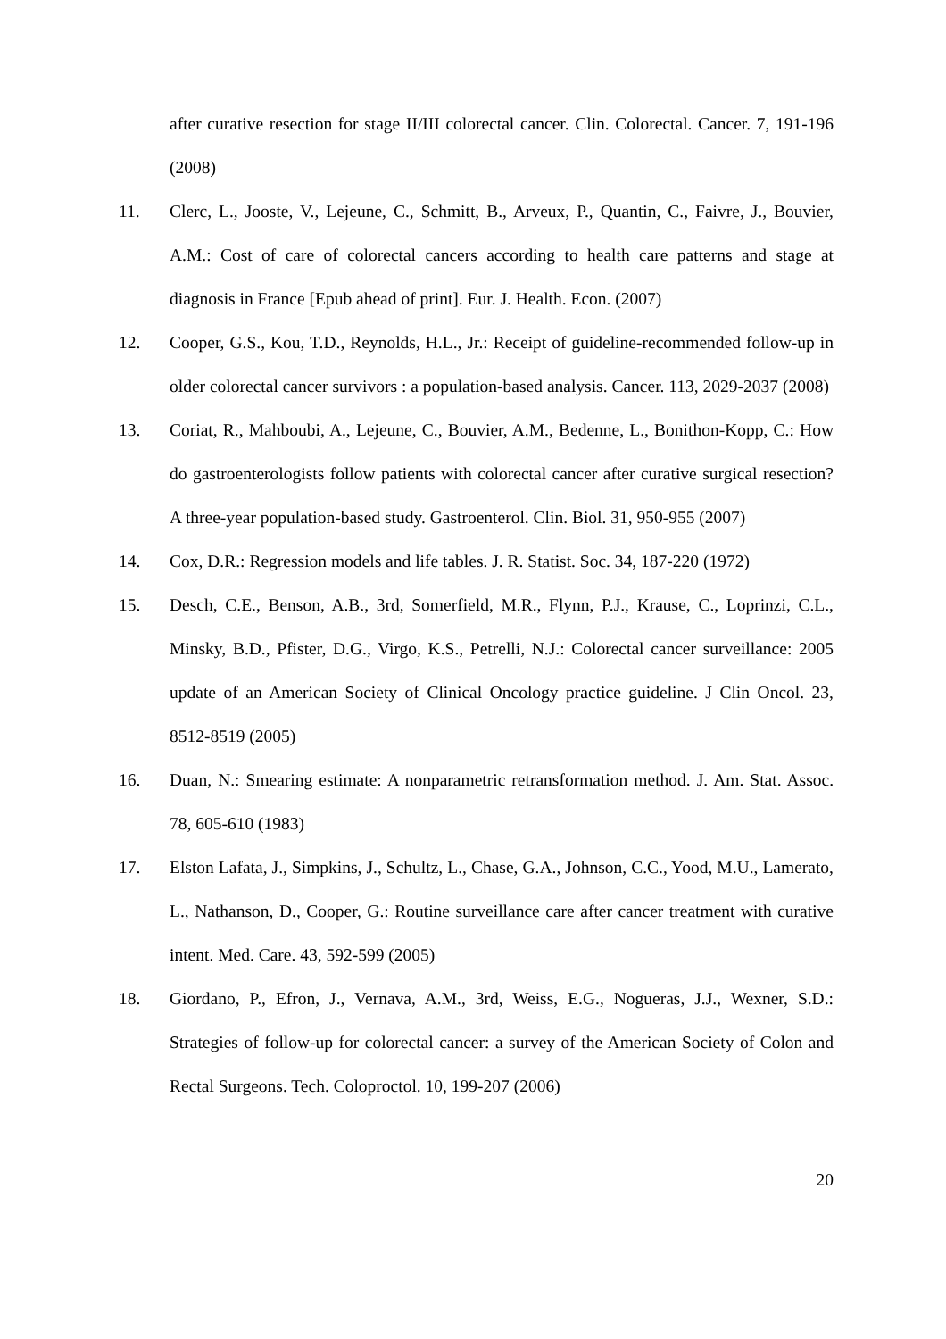after curative resection for stage II/III colorectal cancer. Clin. Colorectal. Cancer. 7, 191-196 (2008)
11. Clerc, L., Jooste, V., Lejeune, C., Schmitt, B., Arveux, P., Quantin, C., Faivre, J., Bouvier, A.M.: Cost of care of colorectal cancers according to health care patterns and stage at diagnosis in France [Epub ahead of print]. Eur. J. Health. Econ. (2007)
12. Cooper, G.S., Kou, T.D., Reynolds, H.L., Jr.: Receipt of guideline-recommended follow-up in older colorectal cancer survivors : a population-based analysis. Cancer. 113, 2029-2037 (2008)
13. Coriat, R., Mahboubi, A., Lejeune, C., Bouvier, A.M., Bedenne, L., Bonithon-Kopp, C.: How do gastroenterologists follow patients with colorectal cancer after curative surgical resection? A three-year population-based study. Gastroenterol. Clin. Biol. 31, 950-955 (2007)
14. Cox, D.R.: Regression models and life tables. J. R. Statist. Soc. 34, 187-220 (1972)
15. Desch, C.E., Benson, A.B., 3rd, Somerfield, M.R., Flynn, P.J., Krause, C., Loprinzi, C.L., Minsky, B.D., Pfister, D.G., Virgo, K.S., Petrelli, N.J.: Colorectal cancer surveillance: 2005 update of an American Society of Clinical Oncology practice guideline. J Clin Oncol. 23, 8512-8519 (2005)
16. Duan, N.: Smearing estimate: A nonparametric retransformation method. J. Am. Stat. Assoc. 78, 605-610 (1983)
17. Elston Lafata, J., Simpkins, J., Schultz, L., Chase, G.A., Johnson, C.C., Yood, M.U., Lamerato, L., Nathanson, D., Cooper, G.: Routine surveillance care after cancer treatment with curative intent. Med. Care. 43, 592-599 (2005)
18. Giordano, P., Efron, J., Vernava, A.M., 3rd, Weiss, E.G., Nogueras, J.J., Wexner, S.D.: Strategies of follow-up for colorectal cancer: a survey of the American Society of Colon and Rectal Surgeons. Tech. Coloproctol. 10, 199-207 (2006)
20